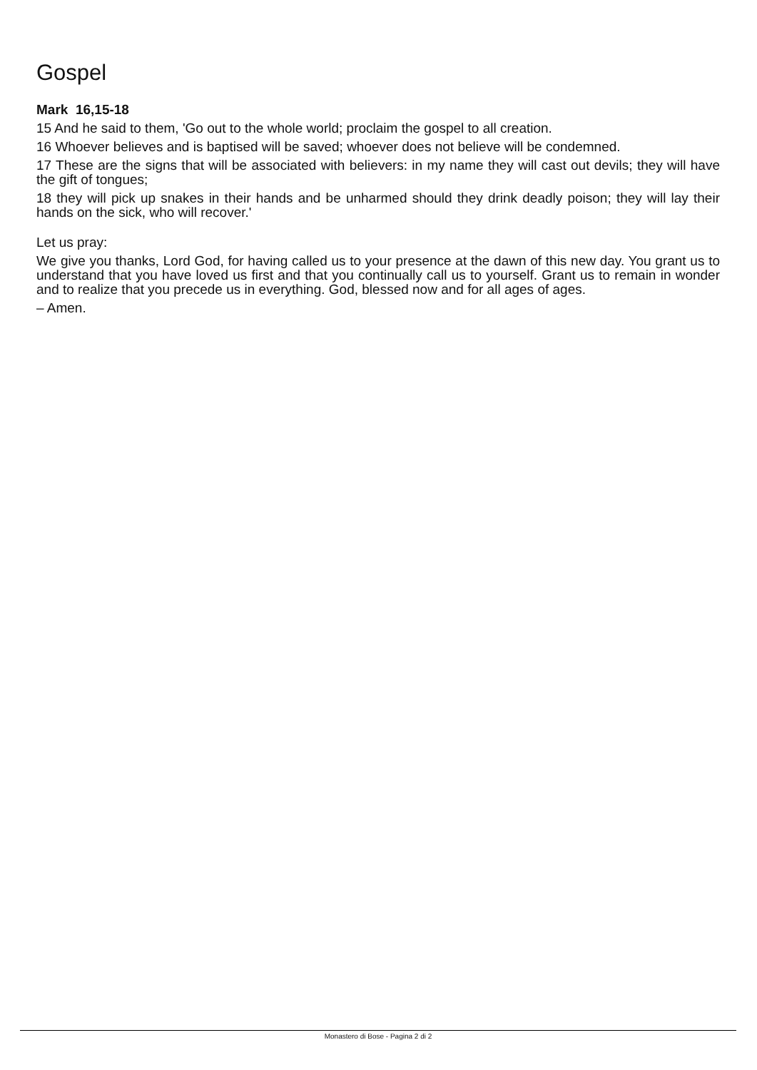Gospel
Mark 16,15-18
15 And he said to them, 'Go out to the whole world; proclaim the gospel to all creation.
16 Whoever believes and is baptised will be saved; whoever does not believe will be condemned.
17 These are the signs that will be associated with believers: in my name they will cast out devils; they will have the gift of tongues;
18 they will pick up snakes in their hands and be unharmed should they drink deadly poison; they will lay their hands on the sick, who will recover.'
Let us pray:
We give you thanks, Lord God, for having called us to your presence at the dawn of this new day. You grant us to understand that you have loved us first and that you continually call us to yourself. Grant us to remain in wonder and to realize that you precede us in everything. God, blessed now and for all ages of ages.
– Amen.
Monastero di Bose - Pagina 2 di 2